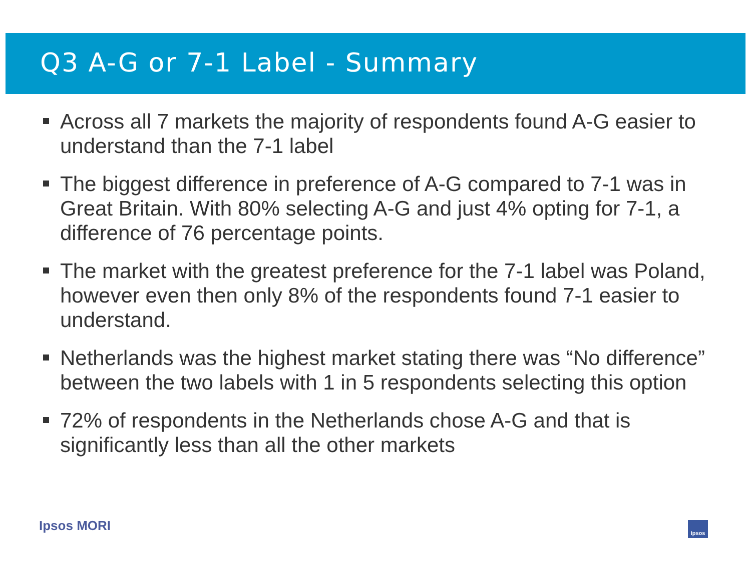Q3 A-G or 7-1 Label - Summary
Across all 7 markets the majority of respondents found A-G easier to understand than the 7-1 label
The biggest difference in preference of A-G compared to 7-1 was in Great Britain. With 80% selecting A-G and just 4% opting for 7-1, a difference of 76 percentage points.
The market with the greatest preference for the 7-1 label was Poland, however even then only 8% of the respondents found 7-1 easier to understand.
Netherlands was the highest market stating there was “No difference” between the two labels with 1 in 5 respondents selecting this option
72% of respondents in the Netherlands chose A-G and that is significantly less than all the other markets
Ipsos MORI Ipsos